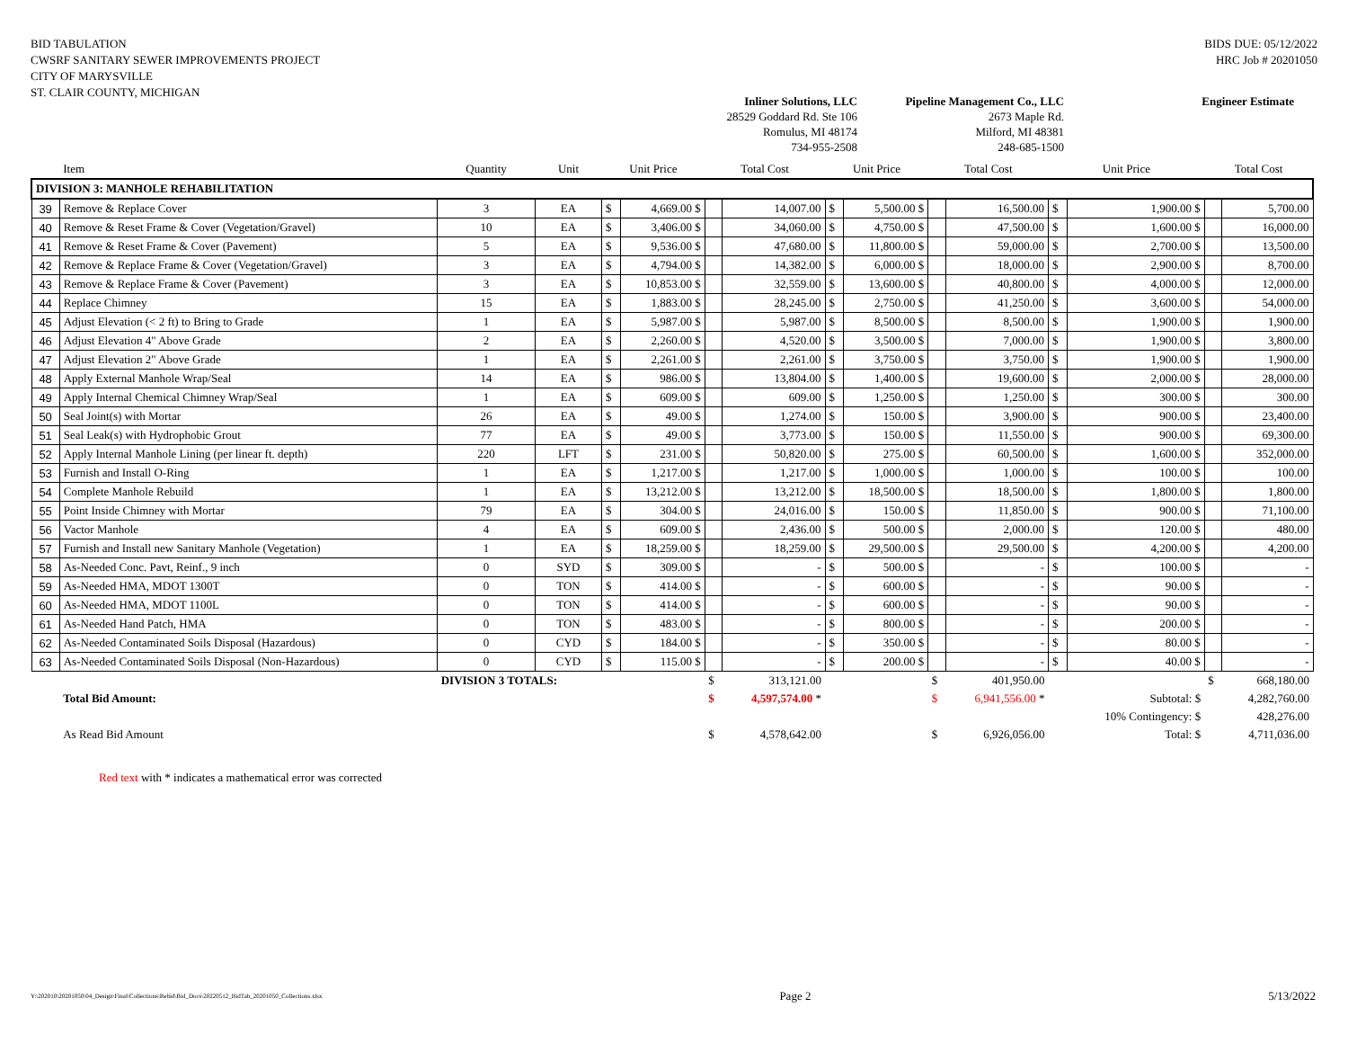BID TABULATION
CWSRF SANITARY SEWER IMPROVEMENTS PROJECT
CITY OF MARYSVILLE
ST. CLAIR COUNTY, MICHIGAN
BIDS DUE: 05/12/2022
HRC Job # 20201050
Inliner Solutions, LLC
28529 Goddard Rd. Ste 106
Romulus, MI 48174
734-955-2508
Pipeline Management Co., LLC
2673 Maple Rd.
Milford, MI 48381
248-685-1500
Engineer Estimate
| | Item | Quantity | Unit | Unit Price | | Total Cost | | Unit Price | | Total Cost | | Unit Price | | Total Cost | |
| --- | --- | --- | --- | --- | --- | --- | --- | --- | --- | --- | --- | --- | --- | --- | --- |
| DIVISION 3: MANHOLE REHABILITATION | | | | | | | | | | | | | | | |
| 39 | Remove & Replace Cover | 3 | EA | $ | 4,669.00 $ | | 14,007.00 | $ | 5,500.00 $ | | 16,500.00 | $ | 1,900.00 $ | | 5,700.00 |
| 40 | Remove & Reset Frame & Cover (Vegetation/Gravel) | 10 | EA | $ | 3,406.00 $ | | 34,060.00 | $ | 4,750.00 $ | | 47,500.00 | $ | 1,600.00 $ | | 16,000.00 |
| 41 | Remove & Reset Frame & Cover (Pavement) | 5 | EA | $ | 9,536.00 $ | | 47,680.00 | $ | 11,800.00 $ | | 59,000.00 | $ | 2,700.00 $ | | 13,500.00 |
| 42 | Remove & Replace Frame & Cover (Vegetation/Gravel) | 3 | EA | $ | 4,794.00 $ | | 14,382.00 | $ | 6,000.00 $ | | 18,000.00 | $ | 2,900.00 $ | | 8,700.00 |
| 43 | Remove & Replace Frame & Cover (Pavement) | 3 | EA | $ | 10,853.00 $ | | 32,559.00 | $ | 13,600.00 $ | | 40,800.00 | $ | 4,000.00 $ | | 12,000.00 |
| 44 | Replace Chimney | 15 | EA | $ | 1,883.00 $ | | 28,245.00 | $ | 2,750.00 $ | | 41,250.00 | $ | 3,600.00 $ | | 54,000.00 |
| 45 | Adjust Elevation (< 2 ft) to Bring to Grade | 1 | EA | $ | 5,987.00 $ | | 5,987.00 | $ | 8,500.00 $ | | 8,500.00 | $ | 1,900.00 $ | | 1,900.00 |
| 46 | Adjust Elevation 4" Above Grade | 2 | EA | $ | 2,260.00 $ | | 4,520.00 | $ | 3,500.00 $ | | 7,000.00 | $ | 1,900.00 $ | | 3,800.00 |
| 47 | Adjust Elevation 2" Above Grade | 1 | EA | $ | 2,261.00 $ | | 2,261.00 | $ | 3,750.00 $ | | 3,750.00 | $ | 1,900.00 $ | | 1,900.00 |
| 48 | Apply External Manhole Wrap/Seal | 14 | EA | $ | 986.00 $ | | 13,804.00 | $ | 1,400.00 $ | | 19,600.00 | $ | 2,000.00 $ | | 28,000.00 |
| 49 | Apply Internal Chemical Chimney Wrap/Seal | 1 | EA | $ | 609.00 $ | | 609.00 | $ | 1,250.00 $ | | 1,250.00 | $ | 300.00 $ | | 300.00 |
| 50 | Seal Joint(s) with Mortar | 26 | EA | $ | 49.00 $ | | 1,274.00 | $ | 150.00 $ | | 3,900.00 | $ | 900.00 $ | | 23,400.00 |
| 51 | Seal Leak(s) with Hydrophobic Grout | 77 | EA | $ | 49.00 $ | | 3,773.00 | $ | 150.00 $ | | 11,550.00 | $ | 900.00 $ | | 69,300.00 |
| 52 | Apply Internal Manhole Lining (per linear ft. depth) | 220 | LFT | $ | 231.00 $ | | 50,820.00 | $ | 275.00 $ | | 60,500.00 | $ | 1,600.00 $ | | 352,000.00 |
| 53 | Furnish and Install O-Ring | 1 | EA | $ | 1,217.00 $ | | 1,217.00 | $ | 1,000.00 $ | | 1,000.00 | $ | 100.00 $ | | 100.00 |
| 54 | Complete Manhole Rebuild | 1 | EA | $ | 13,212.00 $ | | 13,212.00 | $ | 18,500.00 $ | | 18,500.00 | $ | 1,800.00 $ | | 1,800.00 |
| 55 | Point Inside Chimney with Mortar | 79 | EA | $ | 304.00 $ | | 24,016.00 | $ | 150.00 $ | | 11,850.00 | $ | 900.00 $ | | 71,100.00 |
| 56 | Vactor Manhole | 4 | EA | $ | 609.00 $ | | 2,436.00 | $ | 500.00 $ | | 2,000.00 | $ | 120.00 $ | | 480.00 |
| 57 | Furnish and Install new Sanitary Manhole (Vegetation) | 1 | EA | $ | 18,259.00 $ | | 18,259.00 | $ | 29,500.00 $ | | 29,500.00 | $ | 4,200.00 $ | | 4,200.00 |
| 58 | As-Needed Conc. Pavt, Reinf., 9 inch | 0 | SYD | $ | 309.00 $ | | - | $ | 500.00 $ | | - | $ | 100.00 $ | | - |
| 59 | As-Needed HMA, MDOT 1300T | 0 | TON | $ | 414.00 $ | | - | $ | 600.00 $ | | - | $ | 90.00 $ | | - |
| 60 | As-Needed HMA, MDOT 1100L | 0 | TON | $ | 414.00 $ | | - | $ | 600.00 $ | | - | $ | 90.00 $ | | - |
| 61 | As-Needed Hand Patch, HMA | 0 | TON | $ | 483.00 $ | | - | $ | 800.00 $ | | - | $ | 200.00 $ | | - |
| 62 | As-Needed Contaminated Soils Disposal (Hazardous) | 0 | CYD | $ | 184.00 $ | | - | $ | 350.00 $ | | - | $ | 80.00 $ | | - |
| 63 | As-Needed Contaminated Soils Disposal (Non-Hazardous) | 0 | CYD | $ | 115.00 $ | | - | $ | 200.00 $ | | - | $ | 40.00 $ | | - |
| | | DIVISION 3 TOTALS: | | | | $ | 313,121.00 | | | $ | 401,950.00 | | | $ | 668,180.00 |
| | Total Bid Amount: | | | | | $ | 4,597,574.00 * | | | $ | 6,941,556.00 * | | Subtotal: $ | | 4,282,760.00 |
| | | | | | | | | | | | | | 10% Contingency: $ | | 428,276.00 |
| | As Read Bid Amount | | | | | $ | 4,578,642.00 | | | $ | 6,926,056.00 | | Total: $ | | 4,711,036.00 |
Red text with * indicates a mathematical error was corrected
Y:\202010\20201050\04_Design\Final\Collections\Rebid\Bid_Docs\20220512_BidTab_20201050_Collections.xlsx Page 2 5/13/2022